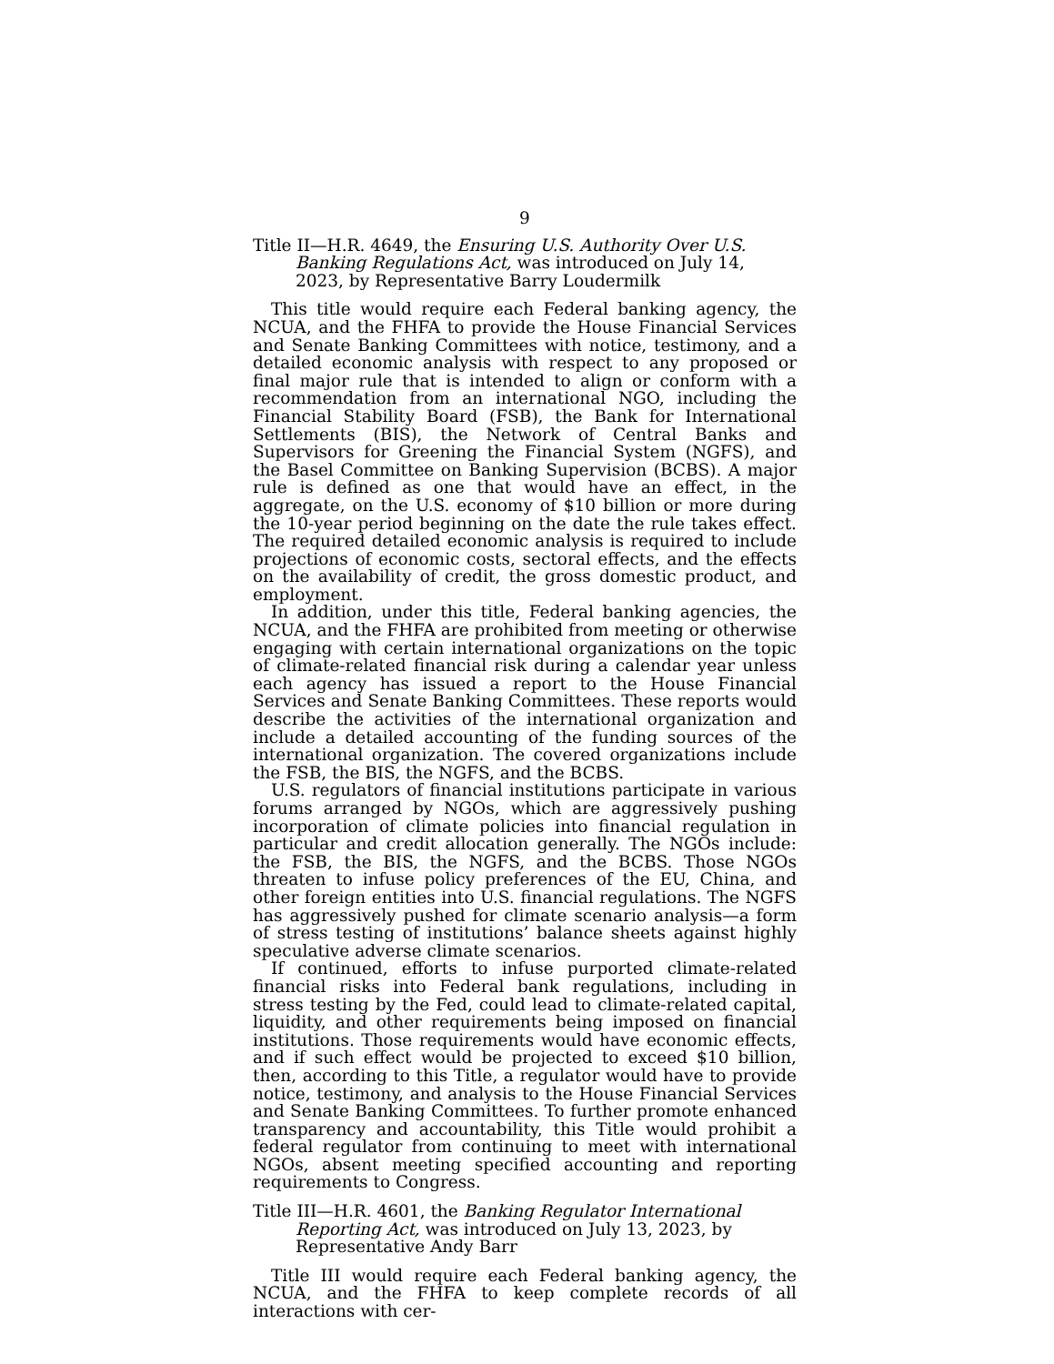9
Title II—H.R. 4649, the Ensuring U.S. Authority Over U.S. Banking Regulations Act, was introduced on July 14, 2023, by Representative Barry Loudermilk
This title would require each Federal banking agency, the NCUA, and the FHFA to provide the House Financial Services and Senate Banking Committees with notice, testimony, and a detailed economic analysis with respect to any proposed or final major rule that is intended to align or conform with a recommendation from an international NGO, including the Financial Stability Board (FSB), the Bank for International Settlements (BIS), the Network of Central Banks and Supervisors for Greening the Financial System (NGFS), and the Basel Committee on Banking Supervision (BCBS). A major rule is defined as one that would have an effect, in the aggregate, on the U.S. economy of $10 billion or more during the 10-year period beginning on the date the rule takes effect. The required detailed economic analysis is required to include projections of economic costs, sectoral effects, and the effects on the availability of credit, the gross domestic product, and employment.
In addition, under this title, Federal banking agencies, the NCUA, and the FHFA are prohibited from meeting or otherwise engaging with certain international organizations on the topic of climate-related financial risk during a calendar year unless each agency has issued a report to the House Financial Services and Senate Banking Committees. These reports would describe the activities of the international organization and include a detailed accounting of the funding sources of the international organization. The covered organizations include the FSB, the BIS, the NGFS, and the BCBS.
U.S. regulators of financial institutions participate in various forums arranged by NGOs, which are aggressively pushing incorporation of climate policies into financial regulation in particular and credit allocation generally. The NGOs include: the FSB, the BIS, the NGFS, and the BCBS. Those NGOs threaten to infuse policy preferences of the EU, China, and other foreign entities into U.S. financial regulations. The NGFS has aggressively pushed for climate scenario analysis—a form of stress testing of institutions’ balance sheets against highly speculative adverse climate scenarios.
If continued, efforts to infuse purported climate-related financial risks into Federal bank regulations, including in stress testing by the Fed, could lead to climate-related capital, liquidity, and other requirements being imposed on financial institutions. Those requirements would have economic effects, and if such effect would be projected to exceed $10 billion, then, according to this Title, a regulator would have to provide notice, testimony, and analysis to the House Financial Services and Senate Banking Committees. To further promote enhanced transparency and accountability, this Title would prohibit a federal regulator from continuing to meet with international NGOs, absent meeting specified accounting and reporting requirements to Congress.
Title III—H.R. 4601, the Banking Regulator International Reporting Act, was introduced on July 13, 2023, by Representative Andy Barr
Title III would require each Federal banking agency, the NCUA, and the FHFA to keep complete records of all interactions with cer-